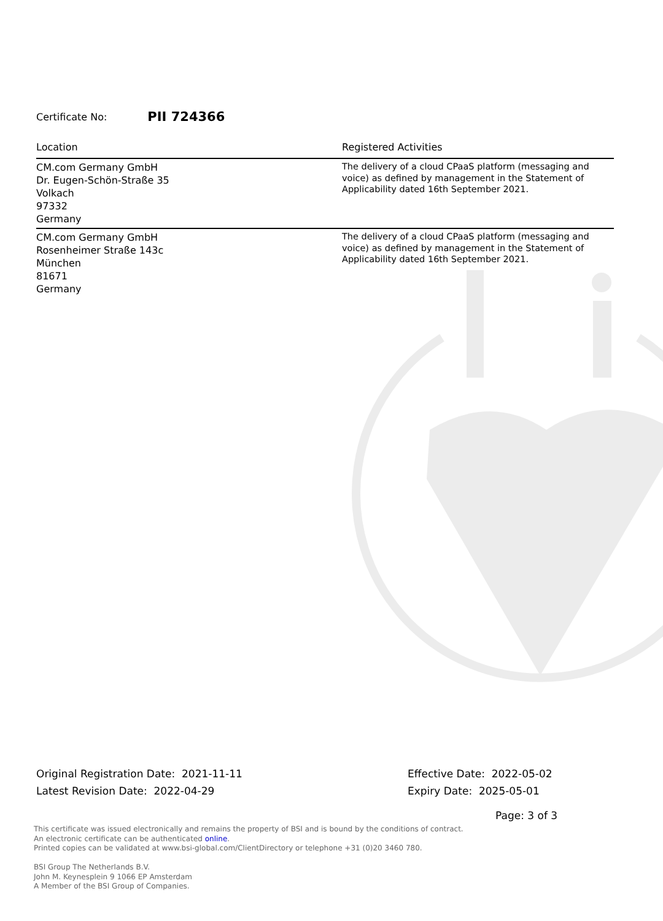Certificate No: PII 724366
| Location | Registered Activities |
| --- | --- |
| CM.com Germany GmbH Dr. Eugen-Schön-Straße 35 Volkach 97332 Germany | The delivery of a cloud CPaaS platform (messaging and voice) as defined by management in the Statement of Applicability dated 16th September 2021. |
| CM.com Germany GmbH Rosenheimer Straße 143c München 81671 Germany | The delivery of a cloud CPaaS platform (messaging and voice) as defined by management in the Statement of Applicability dated 16th September 2021. |
Original Registration Date: 2021-11-11
Latest Revision Date: 2022-04-29
Effective Date: 2022-05-02
Expiry Date: 2025-05-01
Page: 3 of 3
This certificate was issued electronically and remains the property of BSI and is bound by the conditions of contract.
An electronic certificate can be authenticated online.
Printed copies can be validated at www.bsi-global.com/ClientDirectory or telephone +31 (0)20 3460 780.
BSI Group The Netherlands B.V.
John M. Keynesplein 9 1066 EP Amsterdam
A Member of the BSI Group of Companies.